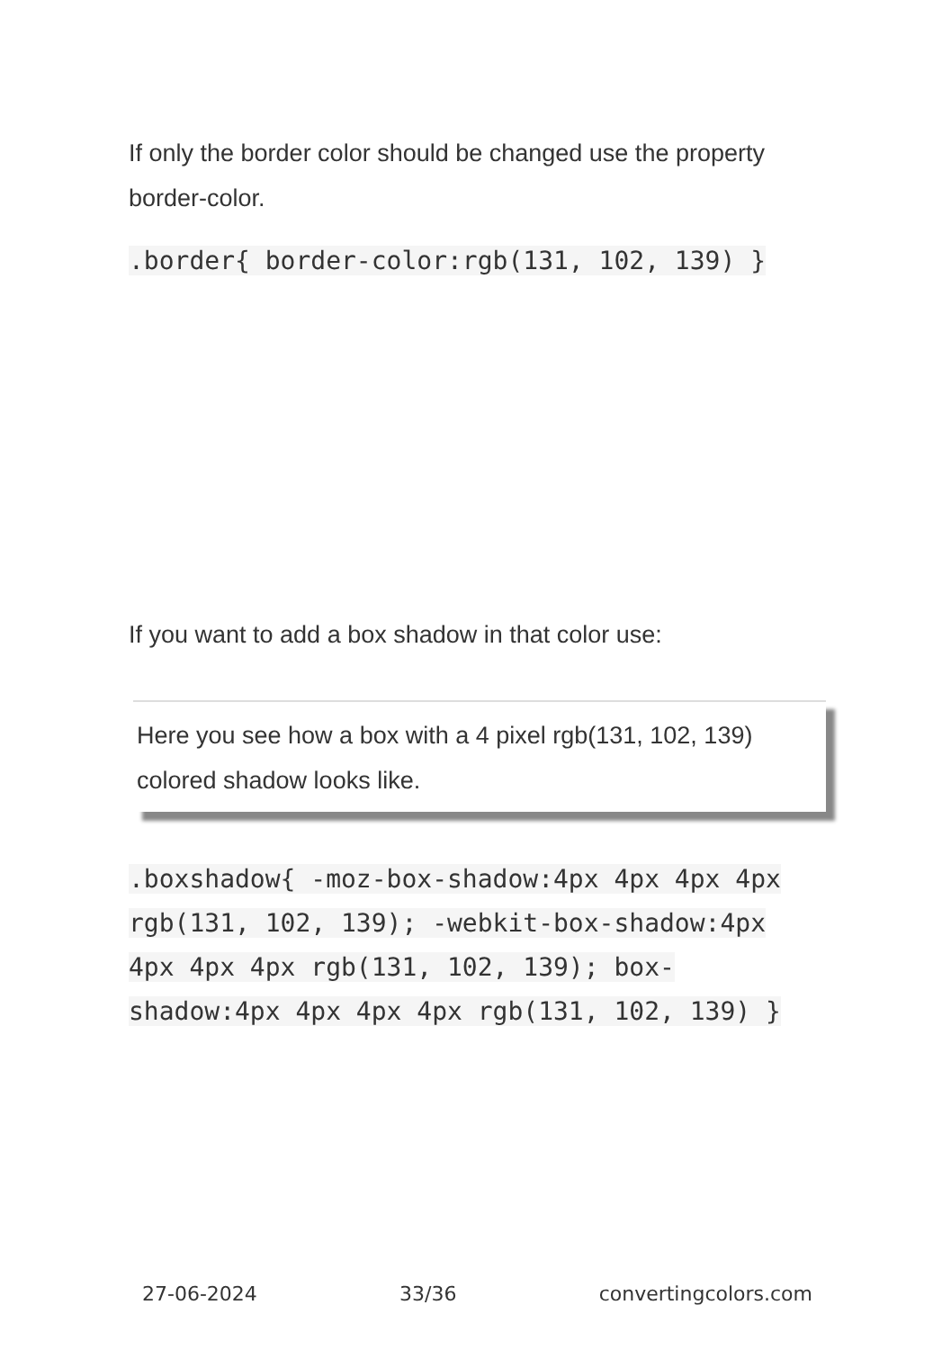If only the border color should be changed use the property border-color.
.border{ border-color:rgb(131, 102, 139) }
If you want to add a box shadow in that color use:
Here you see how a box with a 4 pixel rgb(131, 102, 139) colored shadow looks like.
.boxshadow{ -moz-box-shadow:4px 4px 4px 4px rgb(131, 102, 139); -webkit-box-shadow:4px 4px 4px 4px rgb(131, 102, 139); box-shadow:4px 4px 4px 4px rgb(131, 102, 139) }
27-06-2024 33/36 convertingcolors.com